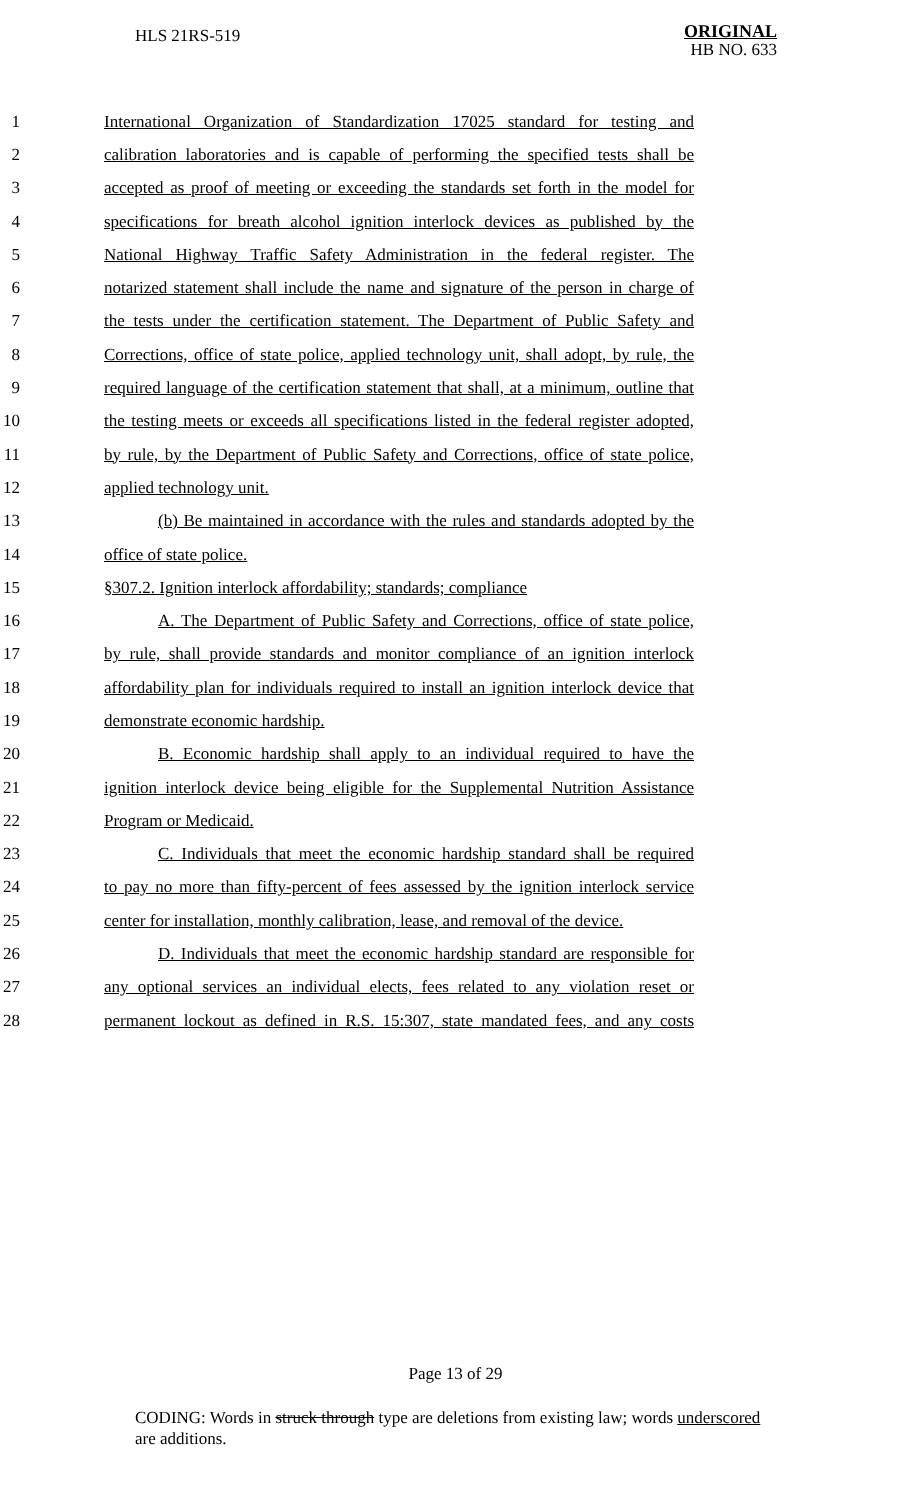HLS 21RS-519
ORIGINAL
HB NO. 633
1 International Organization of Standardization 17025 standard for testing and
2 calibration laboratories and is capable of performing the specified tests shall be
3 accepted as proof of meeting or exceeding the standards set forth in the model for
4 specifications for breath alcohol ignition interlock devices as published by the
5 National Highway Traffic Safety Administration in the federal register. The
6 notarized statement shall include the name and signature of the person in charge of
7 the tests under the certification statement. The Department of Public Safety and
8 Corrections, office of state police, applied technology unit, shall adopt, by rule, the
9 required language of the certification statement that shall, at a minimum, outline that
10 the testing meets or exceeds all specifications listed in the federal register adopted,
11 by rule, by the Department of Public Safety and Corrections, office of state police,
12 applied technology unit.
13 (b) Be maintained in accordance with the rules and standards adopted by the
14 office of state police.
15 §307.2. Ignition interlock affordability; standards; compliance
16 A. The Department of Public Safety and Corrections, office of state police,
17 by rule, shall provide standards and monitor compliance of an ignition interlock
18 affordability plan for individuals required to install an ignition interlock device that
19 demonstrate economic hardship.
20 B. Economic hardship shall apply to an individual required to have the
21 ignition interlock device being eligible for the Supplemental Nutrition Assistance
22 Program or Medicaid.
23 C. Individuals that meet the economic hardship standard shall be required
24 to pay no more than fifty-percent of fees assessed by the ignition interlock service
25 center for installation, monthly calibration, lease, and removal of the device.
26 D. Individuals that meet the economic hardship standard are responsible for
27 any optional services an individual elects, fees related to any violation reset or
28 permanent lockout as defined in R.S. 15:307, state mandated fees, and any costs
Page 13 of 29
CODING: Words in struck through type are deletions from existing law; words underscored are additions.